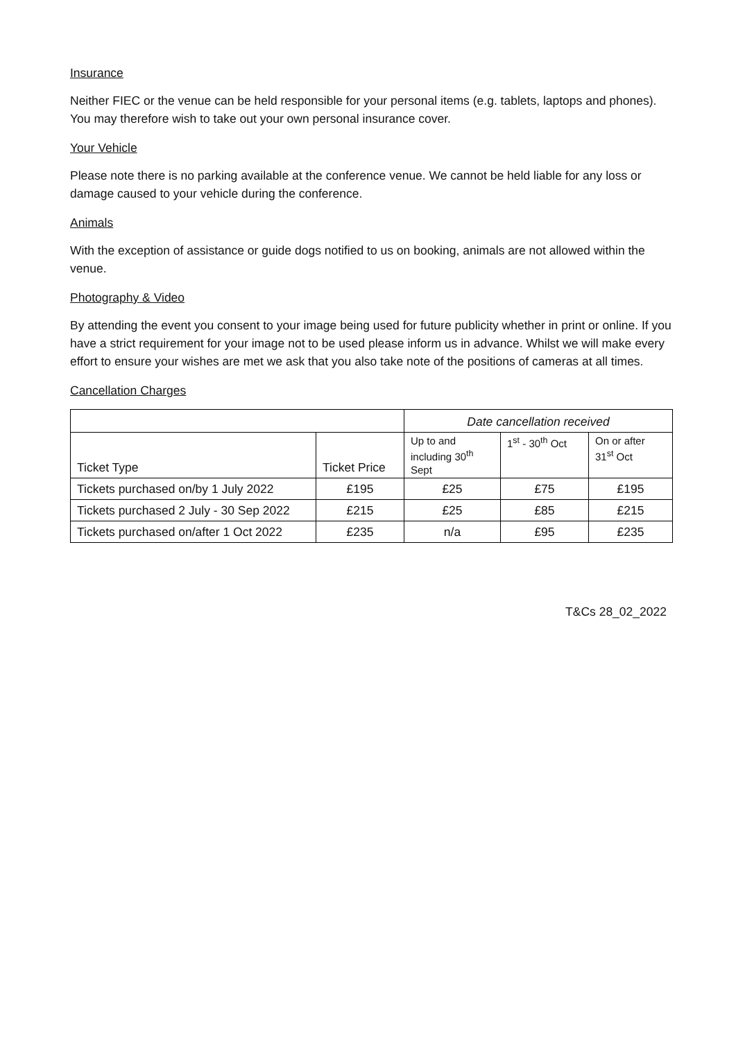Insurance
Neither FIEC or the venue can be held responsible for your personal items (e.g. tablets, laptops and phones). You may therefore wish to take out your own personal insurance cover.
Your Vehicle
Please note there is no parking available at the conference venue. We cannot be held liable for any loss or damage caused to your vehicle during the conference.
Animals
With the exception of assistance or guide dogs notified to us on booking, animals are not allowed within the venue.
Photography & Video
By attending the event you consent to your image being used for future publicity whether in print or online. If you have a strict requirement for your image not to be used please inform us in advance. Whilst we will make every effort to ensure your wishes are met we ask that you also take note of the positions of cameras at all times.
Cancellation Charges
| | | Date cancellation received | | |
| Ticket Type | Ticket Price | Up to and including 30<sup>th</sup> Sept | 1<sup>st</sup> - 30<sup>th</sup> Oct | On or after 31<sup>st</sup> Oct |
| Tickets purchased on/by 1 July 2022 | £195 | £25 | £75 | £195 |
| Tickets purchased 2 July - 30 Sep 2022 | £215 | £25 | £85 | £215 |
| Tickets purchased on/after 1 Oct 2022 | £235 | n/a | £95 | £235 |
T&Cs 28_02_2022